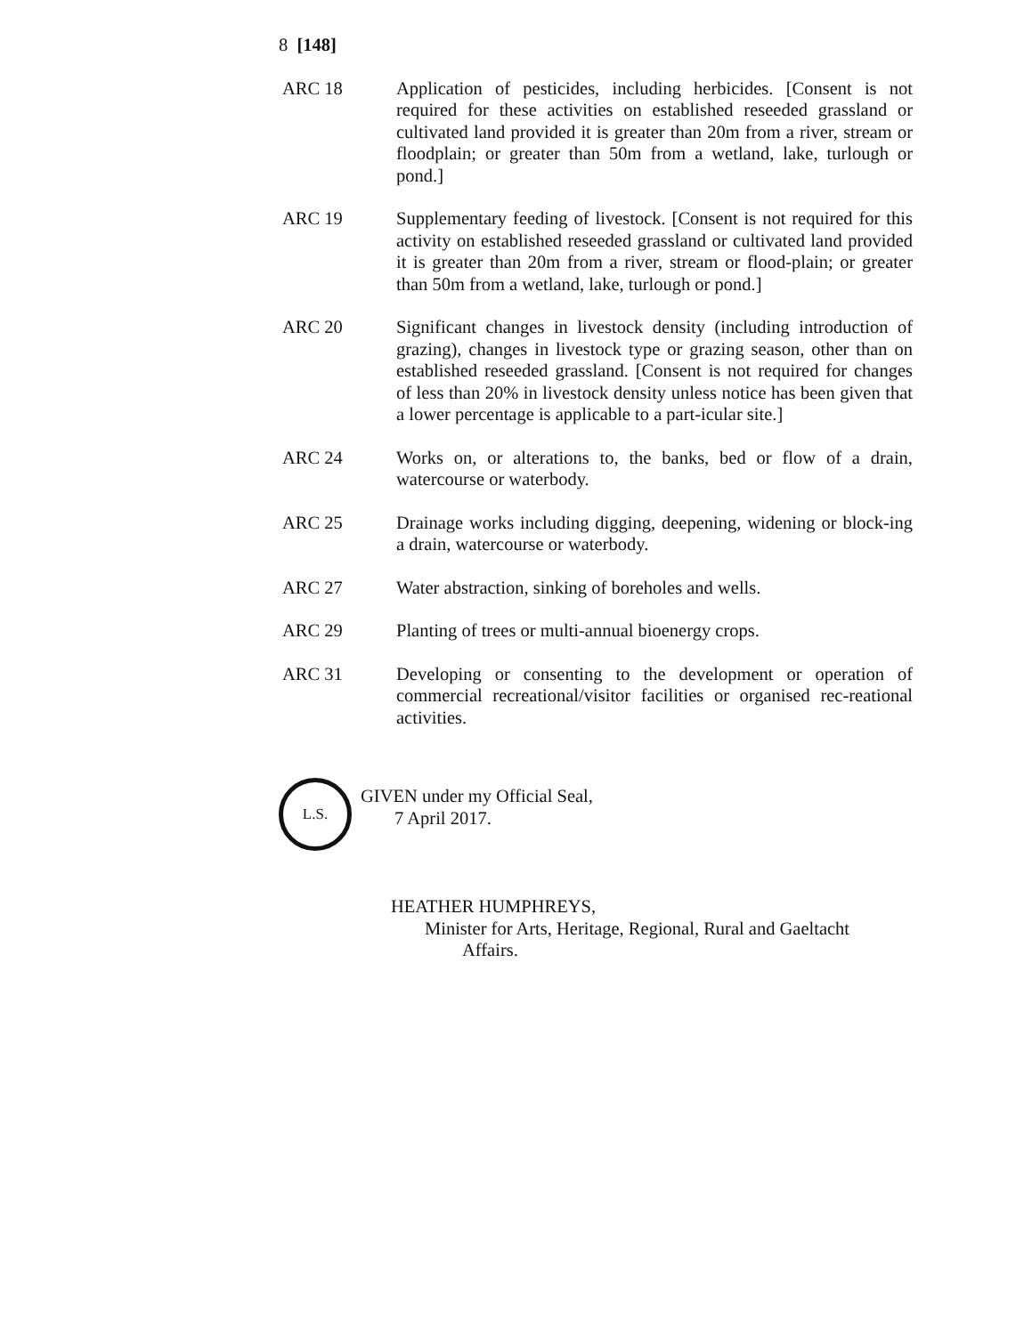8 [148]
ARC 18 Application of pesticides, including herbicides. [Consent is not required for these activities on established reseeded grassland or cultivated land provided it is greater than 20m from a river, stream or floodplain; or greater than 50m from a wetland, lake, turlough or pond.]
ARC 19 Supplementary feeding of livestock. [Consent is not required for this activity on established reseeded grassland or cultivated land provided it is greater than 20m from a river, stream or flood-plain; or greater than 50m from a wetland, lake, turlough or pond.]
ARC 20 Significant changes in livestock density (including introduction of grazing), changes in livestock type or grazing season, other than on established reseeded grassland. [Consent is not required for changes of less than 20% in livestock density unless notice has been given that a lower percentage is applicable to a part-icular site.]
ARC 24 Works on, or alterations to, the banks, bed or flow of a drain, watercourse or waterbody.
ARC 25 Drainage works including digging, deepening, widening or block-ing a drain, watercourse or waterbody.
ARC 27 Water abstraction, sinking of boreholes and wells.
ARC 29 Planting of trees or multi-annual bioenergy crops.
ARC 31 Developing or consenting to the development or operation of commercial recreational/visitor facilities or organised rec-reational activities.
L.S.
GIVEN under my Official Seal,
7 April 2017.
HEATHER HUMPHREYS,
Minister for Arts, Heritage, Regional, Rural and Gaeltacht
Affairs.